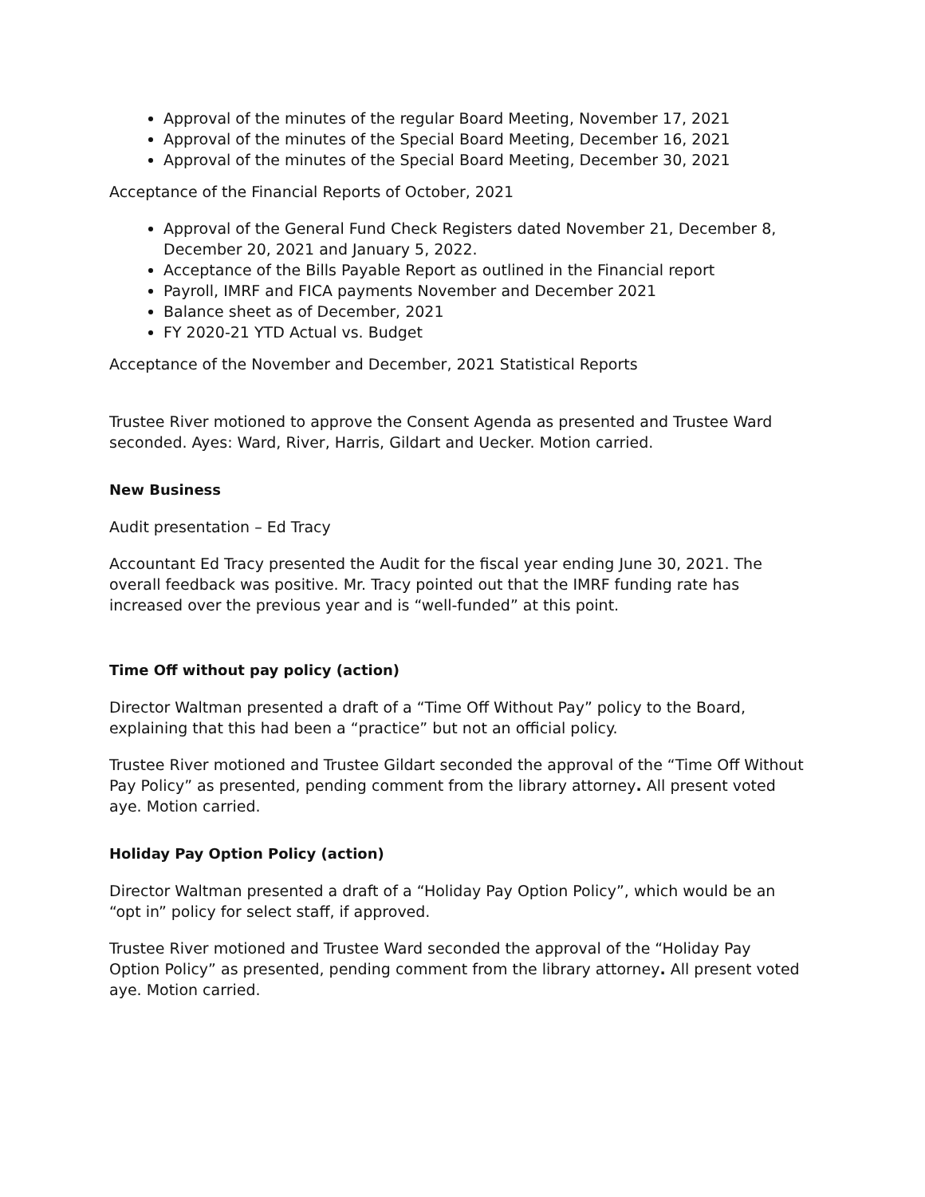Approval of the minutes of the regular Board Meeting, November 17, 2021
Approval of the minutes of the Special Board Meeting, December 16, 2021
Approval of the minutes of the Special Board Meeting, December 30, 2021
Acceptance of the Financial Reports of October, 2021
Approval of the General Fund Check Registers dated November 21, December 8, December 20, 2021 and January 5, 2022.
Acceptance of the Bills Payable Report as outlined in the Financial report
Payroll, IMRF and FICA payments November and December 2021
Balance sheet as of December, 2021
FY 2020-21 YTD Actual vs. Budget
Acceptance of the November and December, 2021 Statistical Reports
Trustee River motioned to approve the Consent Agenda as presented and Trustee Ward seconded. Ayes: Ward, River, Harris, Gildart and Uecker. Motion carried.
New Business
Audit presentation – Ed Tracy
Accountant Ed Tracy presented the Audit for the fiscal year ending June 30, 2021. The overall feedback was positive. Mr. Tracy pointed out that the IMRF funding rate has increased over the previous year and is “well-funded” at this point.
Time Off without pay policy (action)
Director Waltman presented a draft of a “Time Off Without Pay” policy to the Board, explaining that this had been a “practice” but not an official policy.
Trustee River motioned and Trustee Gildart seconded the approval of the “Time Off Without Pay Policy” as presented, pending comment from the library attorney. All present voted aye. Motion carried.
Holiday Pay Option Policy (action)
Director Waltman presented a draft of a “Holiday Pay Option Policy”, which would be an “opt in” policy for select staff, if approved.
Trustee River motioned and Trustee Ward seconded the approval of the “Holiday Pay Option Policy” as presented, pending comment from the library attorney. All present voted aye. Motion carried.